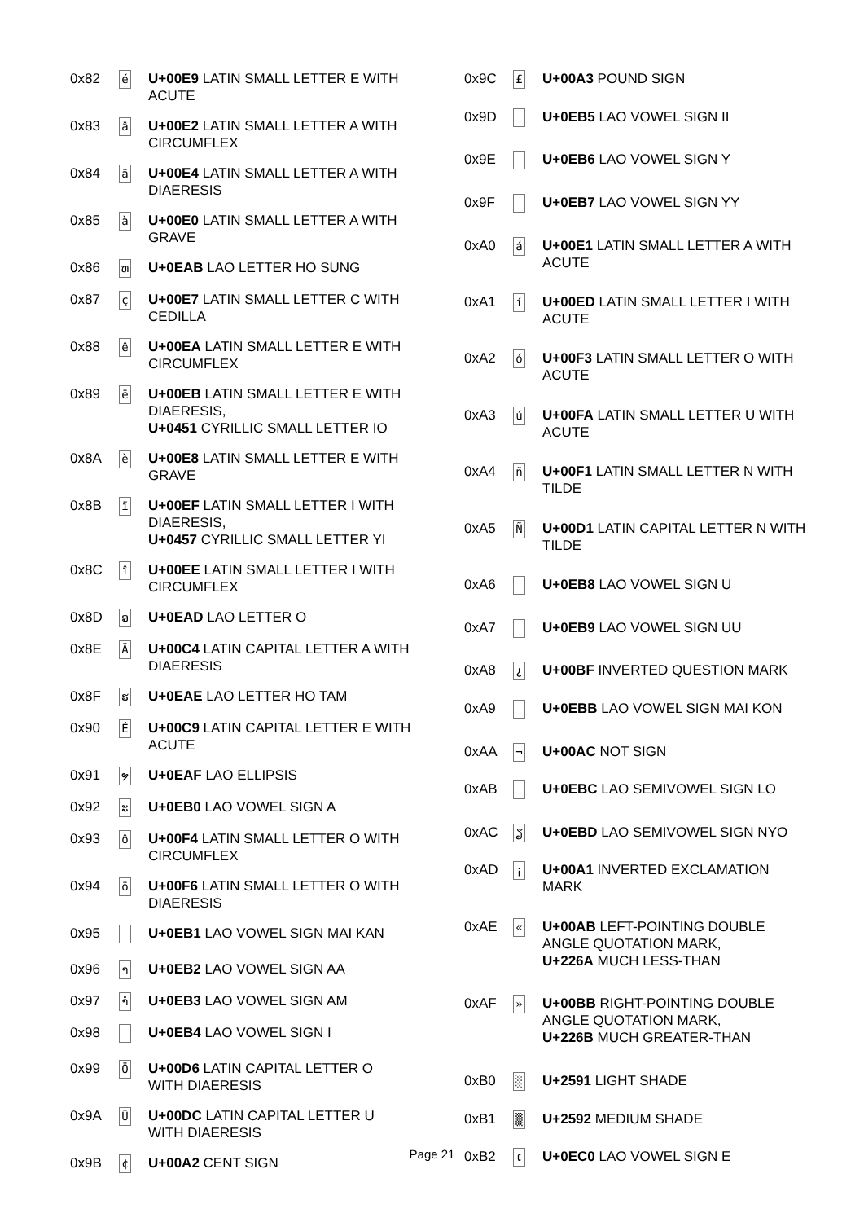| 0x82 | é | U+00E9 LATIN SMALL LETTER E WITH ACUTE |
| 0x83 | â | U+00E2 LATIN SMALL LETTER A WITH CIRCUMFLEX |
| 0x84 | ä | U+00E4 LATIN SMALL LETTER A WITH DIAERESIS |
| 0x85 | à | U+00E0 LATIN SMALL LETTER A WITH GRAVE |
| 0x86 | ຫ | U+0EAB LAO LETTER HO SUNG |
| 0x87 | ç | U+00E7 LATIN SMALL LETTER C WITH CEDILLA |
| 0x88 | ê | U+00EA LATIN SMALL LETTER E WITH CIRCUMFLEX |
| 0x89 | ë | U+00EB LATIN SMALL LETTER E WITH DIAERESIS, U+0451 CYRILLIC SMALL LETTER IO |
| 0x8A | è | U+00E8 LATIN SMALL LETTER E WITH GRAVE |
| 0x8B | ï | U+00EF LATIN SMALL LETTER I WITH DIAERESIS, U+0457 CYRILLIC SMALL LETTER YI |
| 0x8C | î | U+00EE LATIN SMALL LETTER I WITH CIRCUMFLEX |
| 0x8D | ອ | U+0EAD LAO LETTER O |
| 0x8E | Ä | U+00C4 LATIN CAPITAL LETTER A WITH DIAERESIS |
| 0x8F | ຮ | U+0EAE LAO LETTER HO TAM |
| 0x90 | É | U+00C9 LATIN CAPITAL LETTER E WITH ACUTE |
| 0x91 | ຯ | U+0EAF LAO ELLIPSIS |
| 0x92 | ະ | U+0EB0 LAO VOWEL SIGN A |
| 0x93 | ô | U+00F4 LATIN SMALL LETTER O WITH CIRCUMFLEX |
| 0x94 | ö | U+00F6 LATIN SMALL LETTER O WITH DIAERESIS |
| 0x95 | | U+0EB1 LAO VOWEL SIGN MAI KAN |
| 0x96 | າ | U+0EB2 LAO VOWEL SIGN AA |
| 0x97 | ຳ | U+0EB3 LAO VOWEL SIGN AM |
| 0x98 | | U+0EB4 LAO VOWEL SIGN I |
| 0x99 | Ö | U+00D6 LATIN CAPITAL LETTER O WITH DIAERESIS |
| 0x9A | Ü | U+00DC LATIN CAPITAL LETTER U WITH DIAERESIS |
| 0x9B | ¢ | U+00A2 CENT SIGN |
| 0x9C | £ | U+00A3 POUND SIGN |
| 0x9D | | U+0EB5 LAO VOWEL SIGN II |
| 0x9E | | U+0EB6 LAO VOWEL SIGN Y |
| 0x9F | | U+0EB7 LAO VOWEL SIGN YY |
| 0xA0 | á | U+00E1 LATIN SMALL LETTER A WITH ACUTE |
| 0xA1 | í | U+00ED LATIN SMALL LETTER I WITH ACUTE |
| 0xA2 | ó | U+00F3 LATIN SMALL LETTER O WITH ACUTE |
| 0xA3 | ú | U+00FA LATIN SMALL LETTER U WITH ACUTE |
| 0xA4 | ñ | U+00F1 LATIN SMALL LETTER N WITH TILDE |
| 0xA5 | Ñ | U+00D1 LATIN CAPITAL LETTER N WITH TILDE |
| 0xA6 | | U+0EB8 LAO VOWEL SIGN U |
| 0xA7 | | U+0EB9 LAO VOWEL SIGN UU |
| 0xA8 | ¿ | U+00BF INVERTED QUESTION MARK |
| 0xA9 | | U+0EBB LAO VOWEL SIGN MAI KON |
| 0xAA | ¬ | U+00AC NOT SIGN |
| 0xAB | | U+0EBC LAO SEMIVOWEL SIGN LO |
| 0xAC | ຽ | U+0EBD LAO SEMIVOWEL SIGN NYO |
| 0xAD | ¡ | U+00A1 INVERTED EXCLAMATION MARK |
| 0xAE | « | U+00AB LEFT-POINTING DOUBLE ANGLE QUOTATION MARK, U+226A MUCH LESS-THAN |
| 0xAF | » | U+00BB RIGHT-POINTING DOUBLE ANGLE QUOTATION MARK, U+226B MUCH GREATER-THAN |
| 0xB0 | ░ | U+2591 LIGHT SHADE |
| 0xB1 | ▒ | U+2592 MEDIUM SHADE |
| 0xB2 | ເ | U+0EC0 LAO VOWEL SIGN E |
Page 21